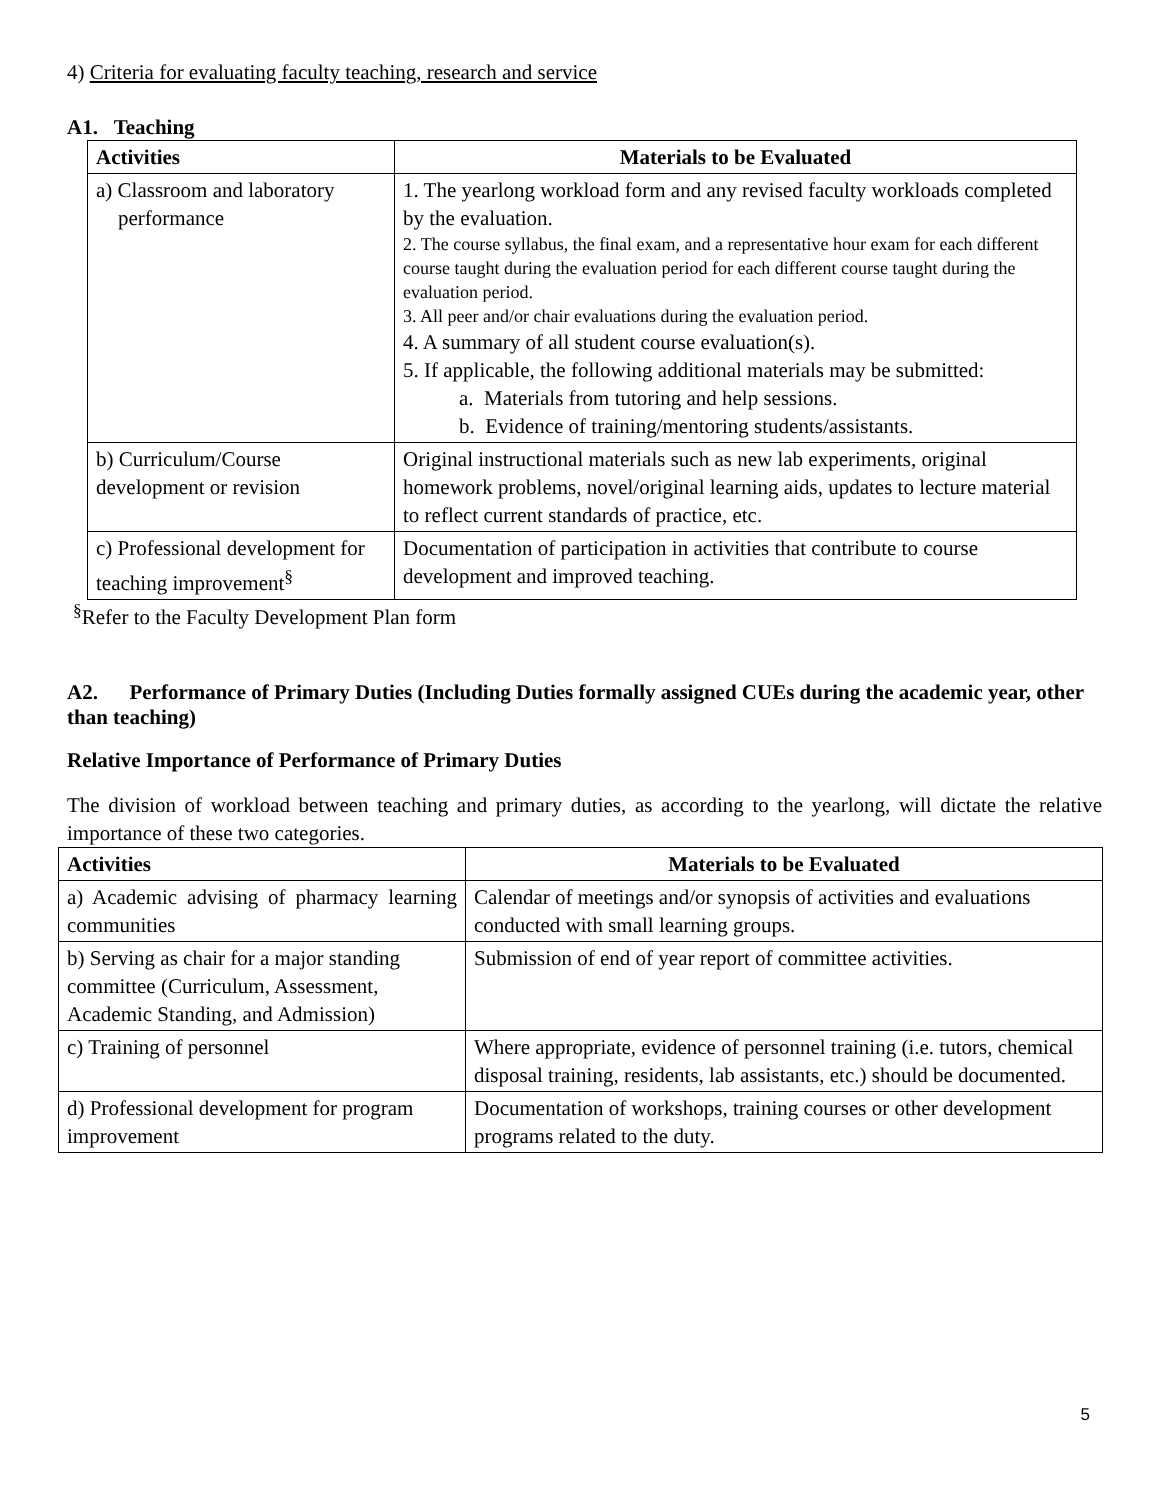4) Criteria for evaluating faculty teaching, research and service
A1. Teaching
| Activities | Materials to be Evaluated |
| --- | --- |
| a) Classroom and laboratory performance | 1. The yearlong workload form and any revised faculty workloads completed by the evaluation. 2. The course syllabus, the final exam, and a representative hour exam for each different course taught during the evaluation period for each different course taught during the evaluation period. 3. All peer and/or chair evaluations during the evaluation period. 4. A summary of all student course evaluation(s). 5. If applicable, the following additional materials may be submitted: a. Materials from tutoring and help sessions. b. Evidence of training/mentoring students/assistants. |
| b) Curriculum/Course development or revision | Original instructional materials such as new lab experiments, original homework problems, novel/original learning aids, updates to lecture material to reflect current standards of practice, etc. |
| c) Professional development for teaching improvement<sup>§</sup> | Documentation of participation in activities that contribute to course development and improved teaching. |
<sup>§</sup> Refer to the Faculty Development Plan form
A2. Performance of Primary Duties (Including Duties formally assigned CUEs during the academic year, other than teaching)
Relative Importance of Performance of Primary Duties
The division of workload between teaching and primary duties, as according to the yearlong, will dictate the relative importance of these two categories.
| Activities | Materials to be Evaluated |
| --- | --- |
| a) Academic advising of pharmacy learning communities | Calendar of meetings and/or synopsis of activities and evaluations conducted with small learning groups. |
| b) Serving as chair for a major standing committee (Curriculum, Assessment, Academic Standing, and Admission) | Submission of end of year report of committee activities. |
| c) Training of personnel | Where appropriate, evidence of personnel training (i.e. tutors, chemical disposal training, residents, lab assistants, etc.) should be documented. |
| d) Professional development for program improvement | Documentation of workshops, training courses or other development programs related to the duty. |
5